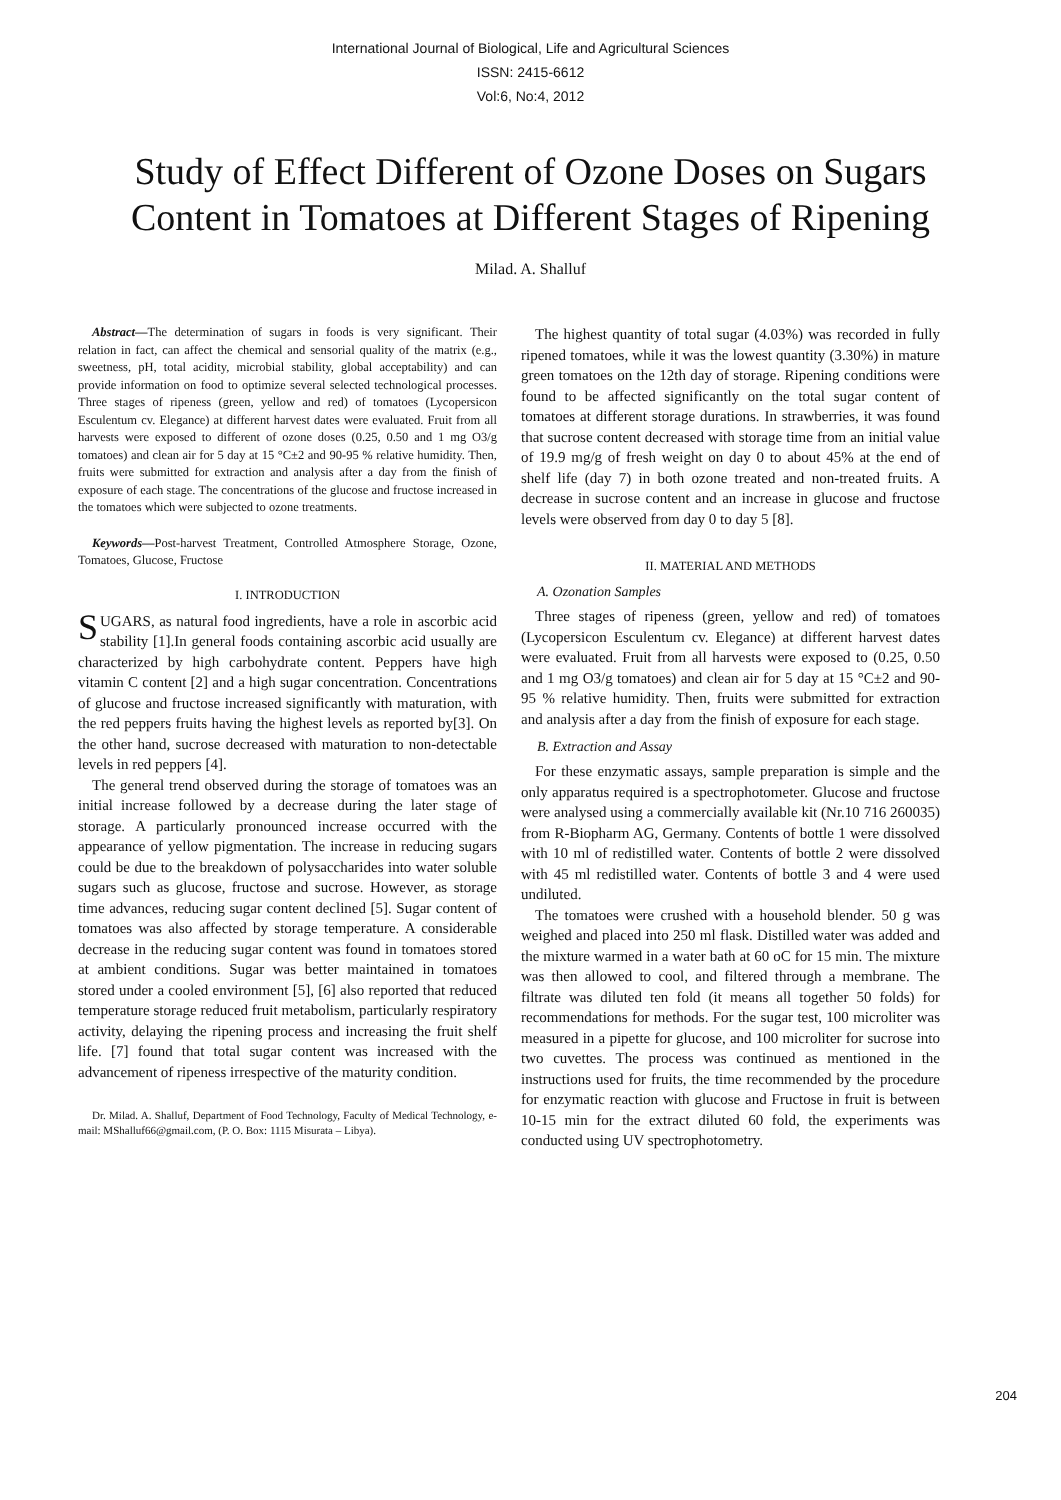International Journal of Biological, Life and Agricultural Sciences
ISSN: 2415-6612
Vol:6, No:4, 2012
Study of Effect Different of Ozone Doses on Sugars Content in Tomatoes at Different Stages of Ripening
Milad. A. Shalluf
Abstract—The determination of sugars in foods is very significant. Their relation in fact, can affect the chemical and sensorial quality of the matrix (e.g., sweetness, pH, total acidity, microbial stability, global acceptability) and can provide information on food to optimize several selected technological processes. Three stages of ripeness (green, yellow and red) of tomatoes (Lycopersicon Esculentum cv. Elegance) at different harvest dates were evaluated. Fruit from all harvests were exposed to different of ozone doses (0.25, 0.50 and 1 mg O3/g tomatoes) and clean air for 5 day at 15 °C±2 and 90-95 % relative humidity. Then, fruits were submitted for extraction and analysis after a day from the finish of exposure of each stage. The concentrations of the glucose and fructose increased in the tomatoes which were subjected to ozone treatments.
Keywords—Post-harvest Treatment, Controlled Atmosphere Storage, Ozone, Tomatoes, Glucose, Fructose
I. INTRODUCTION
SUGARS, as natural food ingredients, have a role in ascorbic acid stability [1].In general foods containing ascorbic acid usually are characterized by high carbohydrate content. Peppers have high vitamin C content [2] and a high sugar concentration. Concentrations of glucose and fructose increased significantly with maturation, with the red peppers fruits having the highest levels as reported by[3]. On the other hand, sucrose decreased with maturation to non-detectable levels in red peppers [4].
The general trend observed during the storage of tomatoes was an initial increase followed by a decrease during the later stage of storage. A particularly pronounced increase occurred with the appearance of yellow pigmentation. The increase in reducing sugars could be due to the breakdown of polysaccharides into water soluble sugars such as glucose, fructose and sucrose. However, as storage time advances, reducing sugar content declined [5]. Sugar content of tomatoes was also affected by storage temperature. A considerable decrease in the reducing sugar content was found in tomatoes stored at ambient conditions. Sugar was better maintained in tomatoes stored under a cooled environment [5], [6] also reported that reduced temperature storage reduced fruit metabolism, particularly respiratory activity, delaying the ripening process and increasing the fruit shelf life. [7] found that total sugar content was increased with the advancement of ripeness irrespective of the maturity condition.
Dr. Milad. A. Shalluf, Department of Food Technology, Faculty of Medical Technology, e-mail: MShalluf66@gmail.com, (P. O. Box: 1115 Misurata – Libya).
The highest quantity of total sugar (4.03%) was recorded in fully ripened tomatoes, while it was the lowest quantity (3.30%) in mature green tomatoes on the 12th day of storage. Ripening conditions were found to be affected significantly on the total sugar content of tomatoes at different storage durations. In strawberries, it was found that sucrose content decreased with storage time from an initial value of 19.9 mg/g of fresh weight on day 0 to about 45% at the end of shelf life (day 7) in both ozone treated and non-treated fruits. A decrease in sucrose content and an increase in glucose and fructose levels were observed from day 0 to day 5 [8].
II. MATERIAL AND METHODS
A. Ozonation Samples
Three stages of ripeness (green, yellow and red) of tomatoes (Lycopersicon Esculentum cv. Elegance) at different harvest dates were evaluated. Fruit from all harvests were exposed to (0.25, 0.50 and 1 mg O3/g tomatoes) and clean air for 5 day at 15 °C±2 and 90-95 % relative humidity. Then, fruits were submitted for extraction and analysis after a day from the finish of exposure for each stage.
B. Extraction and Assay
For these enzymatic assays, sample preparation is simple and the only apparatus required is a spectrophotometer. Glucose and fructose were analysed using a commercially available kit (Nr.10 716 260035) from R-Biopharm AG, Germany. Contents of bottle 1 were dissolved with 10 ml of redistilled water. Contents of bottle 2 were dissolved with 45 ml redistilled water. Contents of bottle 3 and 4 were used undiluted.
The tomatoes were crushed with a household blender. 50 g was weighed and placed into 250 ml flask. Distilled water was added and the mixture warmed in a water bath at 60 oC for 15 min. The mixture was then allowed to cool, and filtered through a membrane. The filtrate was diluted ten fold (it means all together 50 folds) for recommendations for methods. For the sugar test, 100 microliter was measured in a pipette for glucose, and 100 microliter for sucrose into two cuvettes. The process was continued as mentioned in the instructions used for fruits, the time recommended by the procedure for enzymatic reaction with glucose and Fructose in fruit is between 10-15 min for the extract diluted 60 fold, the experiments was conducted using UV spectrophotometry.
204